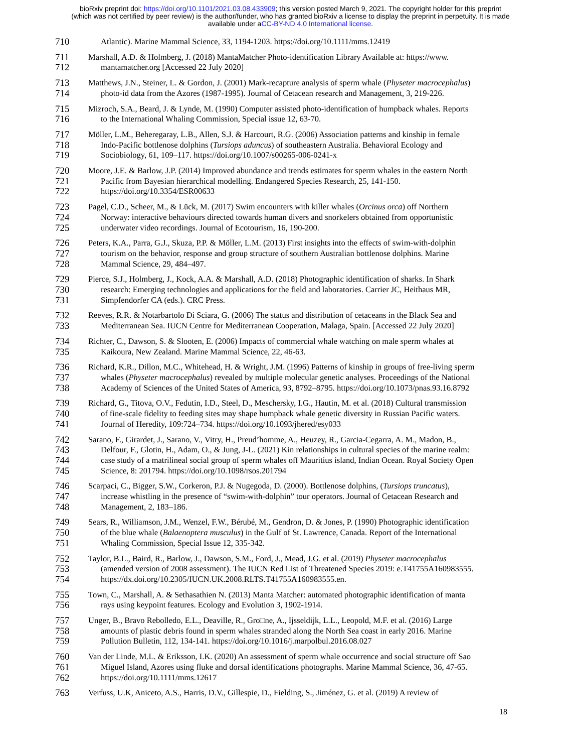bioRxiv preprint doi: https://doi.org/10.1101/2021.03.08.433909; this version posted March 9, 2021. The copyright holder for this preprint
(which was not certified by peer review) is the author/funder, who has granted bioRxiv a license to display the preprint in perpetuity. It is made
available under aCC-BY-ND 4.0 International license.
710 Atlantic). Marine Mammal Science, 33, 1194-1203. https://doi.org/10.1111/mms.12419
711 Marshall, A.D. & Holmberg, J. (2018) MantaMatcher Photo-identification Library Available at: https://www.
712 mantamatcher.org [Accessed 22 July 2020]
713 Matthews, J.N., Steiner, L. & Gordon, J. (2001) Mark-recapture analysis of sperm whale (Physeter macrocephalus)
714 photo-id data from the Azores (1987-1995). Journal of Cetacean research and Management, 3, 219-226.
715 Mizroch, S.A., Beard, J. & Lynde, M. (1990) Computer assisted photo-identification of humpback whales. Reports
716 to the International Whaling Commission, Special issue 12, 63-70.
717 Möller, L.M., Beheregaray, L.B., Allen, S.J. & Harcourt, R.G. (2006) Association patterns and kinship in female
718 Indo-Pacific bottlenose dolphins (Tursiops aduncus) of southeastern Australia. Behavioral Ecology and
719 Sociobiology, 61, 109–117. https://doi.org/10.1007/s00265-006-0241-x
720 Moore, J.E. & Barlow, J.P. (2014) Improved abundance and trends estimates for sperm whales in the eastern North
721 Pacific from Bayesian hierarchical modelling. Endangered Species Research, 25, 141-150.
722 https://doi.org/10.3354/ESR00633
723 Pagel, C.D., Scheer, M., & Lück, M. (2017) Swim encounters with killer whales (Orcinus orca) off Northern
724 Norway: interactive behaviours directed towards human divers and snorkelers obtained from opportunistic
725 underwater video recordings. Journal of Ecotourism, 16, 190-200.
726 Peters, K.A., Parra, G.J., Skuza, P.P. & Möller, L.M. (2013) First insights into the effects of swim-with-dolphin
727 tourism on the behavior, response and group structure of southern Australian bottlenose dolphins. Marine
728 Mammal Science, 29, 484–497.
729 Pierce, S.J., Holmberg, J., Kock, A.A. & Marshall, A.D. (2018) Photographic identification of sharks. In Shark
730 research: Emerging technologies and applications for the field and laboratories. Carrier JC, Heithaus MR,
731 Simpfendorfer CA (eds.). CRC Press.
732 Reeves, R.R. & Notarbartolo Di Sciara, G. (2006) The status and distribution of cetaceans in the Black Sea and
733 Mediterranean Sea. IUCN Centre for Mediterranean Cooperation, Malaga, Spain. [Accessed 22 July 2020]
734 Richter, C., Dawson, S. & Slooten, E. (2006) Impacts of commercial whale watching on male sperm whales at
735 Kaikoura, New Zealand. Marine Mammal Science, 22, 46-63.
736 Richard, K.R., Dillon, M.C., Whitehead, H. & Wright, J.M. (1996) Patterns of kinship in groups of free-living sperm
737 whales (Physeter macrocephalus) revealed by multiple molecular genetic analyses. Proceedings of the National
738 Academy of Sciences of the United States of America, 93, 8792–8795. https://doi.org/10.1073/pnas.93.16.8792
739 Richard, G., Titova, O.V., Fedutin, I.D., Steel, D., Meschersky, I.G., Hautin, M. et al. (2018) Cultural transmission
740 of fine-scale fidelity to feeding sites may shape humpback whale genetic diversity in Russian Pacific waters.
741 Journal of Heredity, 109:724–734. https://doi.org/10.1093/jhered/esy033
742 Sarano, F., Girardet, J., Sarano, V., Vitry, H., Preud’homme, A., Heuzey, R., Garcia-Cegarra, A. M., Madon, B.,
743 Delfour, F., Glotin, H., Adam, O., & Jung, J-L. (2021) Kin relationships in cultural species of the marine realm:
744 case study of a matrilineal social group of sperm whales off Mauritius island, Indian Ocean. Royal Society Open
745 Science, 8: 201794. https://doi.org/10.1098/rsos.201794
746 Scarpaci, C., Bigger, S.W., Corkeron, P.J. & Nugegoda, D. (2000). Bottlenose dolphins, (Tursiops truncatus),
747 increase whistling in the presence of “swim-with-dolphin” tour operators. Journal of Cetacean Research and
748 Management, 2, 183–186.
749 Sears, R., Williamson, J.M., Wenzel, F.W., Bérubé, M., Gendron, D. & Jones, P. (1990) Photographic identification
750 of the blue whale (Balaenoptera musculus) in the Gulf of St. Lawrence, Canada. Report of the International
751 Whaling Commission, Special Issue 12, 335-342.
752 Taylor, B.L., Baird, R., Barlow, J., Dawson, S.M., Ford, J., Mead, J.G. et al. (2019) Physeter macrocephalus
753 (amended version of 2008 assessment). The IUCN Red List of Threatened Species 2019: e.T41755A160983555.
754 https://dx.doi.org/10.2305/IUCN.UK.2008.RLTS.T41755A160983555.en.
755 Town, C., Marshall, A. & Sethasathien N. (2013) Manta Matcher: automated photographic identification of manta
756 rays using keypoint features. Ecology and Evolution 3, 1902-1914.
757 Unger, B., Bravo Rebolledo, E.L., Deaville, R., Gro□ne, A., Ijsseldijk, L.L., Leopold, M.F. et al. (2016) Large
758 amounts of plastic debris found in sperm whales stranded along the North Sea coast in early 2016. Marine
759 Pollution Bulletin, 112, 134-141. https://doi.org/10.1016/j.marpolbul.2016.08.027
760 Van der Linde, M.L. & Eriksson, I.K. (2020) An assessment of sperm whale occurrence and social structure off Sao
761 Miguel Island, Azores using fluke and dorsal identifications photographs. Marine Mammal Science, 36, 47-65.
762 https://doi.org/10.1111/mms.12617
763 Verfuss, U.K, Aniceto, A.S., Harris, D.V., Gillespie, D., Fielding, S., Jiménez, G. et al. (2019) A review of
18